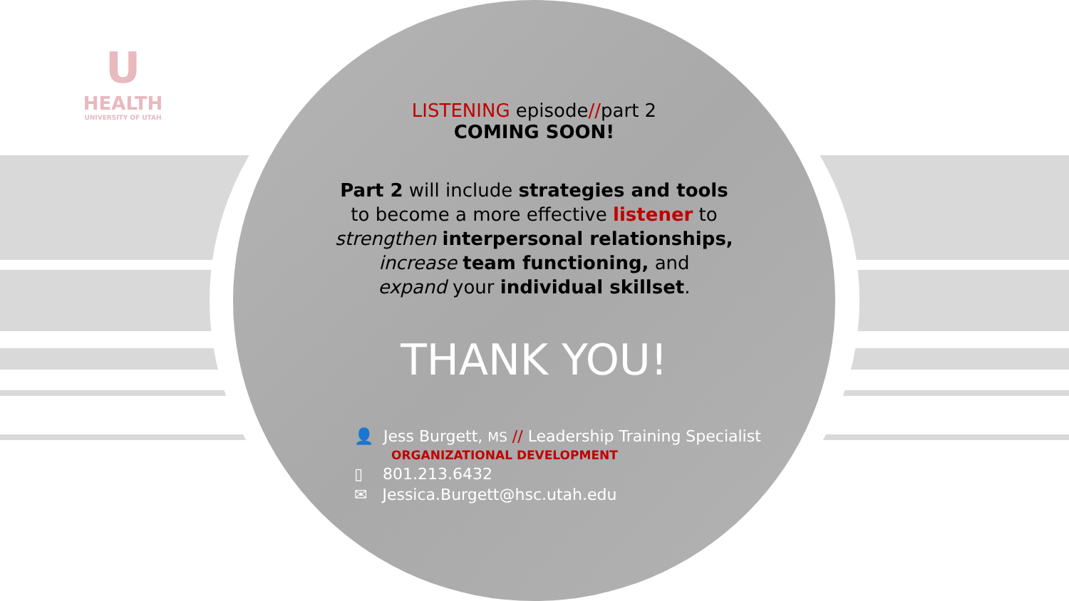U
HEALTH
UNIVERSITY OF UTAH
LISTENING episode//part 2
COMING SOON!
Part 2 will include strategies and tools
to become a more effective listener to
strengthen interpersonal relationships,
increase team functioning, and
expand your individual skillset.
THANK YOU!
👤 Jess Burgett, MS // Leadership Training Specialist
ORGANIZATIONAL DEVELOPMENT
▯ 801.213.6432
✉ Jessica.Burgett@hsc.utah.edu